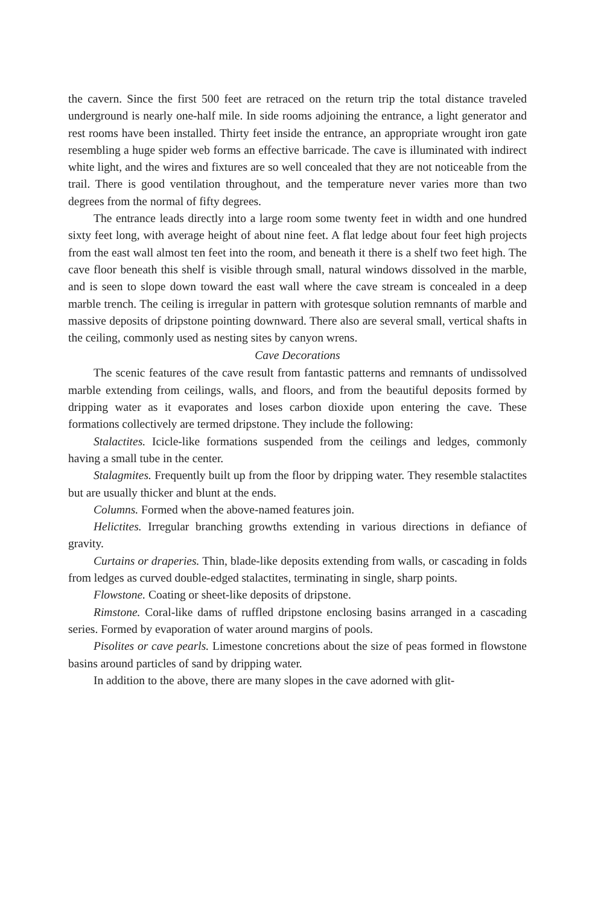the cavern. Since the first 500 feet are retraced on the return trip the total distance traveled underground is nearly one-half mile. In side rooms adjoining the entrance, a light generator and rest rooms have been installed. Thirty feet inside the entrance, an appropriate wrought iron gate resembling a huge spider web forms an effective barricade. The cave is illuminated with indirect white light, and the wires and fixtures are so well concealed that they are not noticeable from the trail. There is good ventilation throughout, and the temperature never varies more than two degrees from the normal of fifty degrees.
The entrance leads directly into a large room some twenty feet in width and one hundred sixty feet long, with average height of about nine feet. A flat ledge about four feet high projects from the east wall almost ten feet into the room, and beneath it there is a shelf two feet high. The cave floor beneath this shelf is visible through small, natural windows dissolved in the marble, and is seen to slope down toward the east wall where the cave stream is concealed in a deep marble trench. The ceiling is irregular in pattern with grotesque solution remnants of marble and massive deposits of dripstone pointing downward. There also are several small, vertical shafts in the ceiling, commonly used as nesting sites by canyon wrens.
Cave Decorations
The scenic features of the cave result from fantastic patterns and remnants of undissolved marble extending from ceilings, walls, and floors, and from the beautiful deposits formed by dripping water as it evaporates and loses carbon dioxide upon entering the cave. These formations collectively are termed dripstone. They include the following:
Stalactites. Icicle-like formations suspended from the ceilings and ledges, commonly having a small tube in the center.
Stalagmites. Frequently built up from the floor by dripping water. They resemble stalactites but are usually thicker and blunt at the ends.
Columns. Formed when the above-named features join.
Helictites. Irregular branching growths extending in various directions in defiance of gravity.
Curtains or draperies. Thin, blade-like deposits extending from walls, or cascading in folds from ledges as curved double-edged stalactites, terminating in single, sharp points.
Flowstone. Coating or sheet-like deposits of dripstone.
Rimstone. Coral-like dams of ruffled dripstone enclosing basins arranged in a cascading series. Formed by evaporation of water around margins of pools.
Pisolites or cave pearls. Limestone concretions about the size of peas formed in flowstone basins around particles of sand by dripping water.
In addition to the above, there are many slopes in the cave adorned with glit-